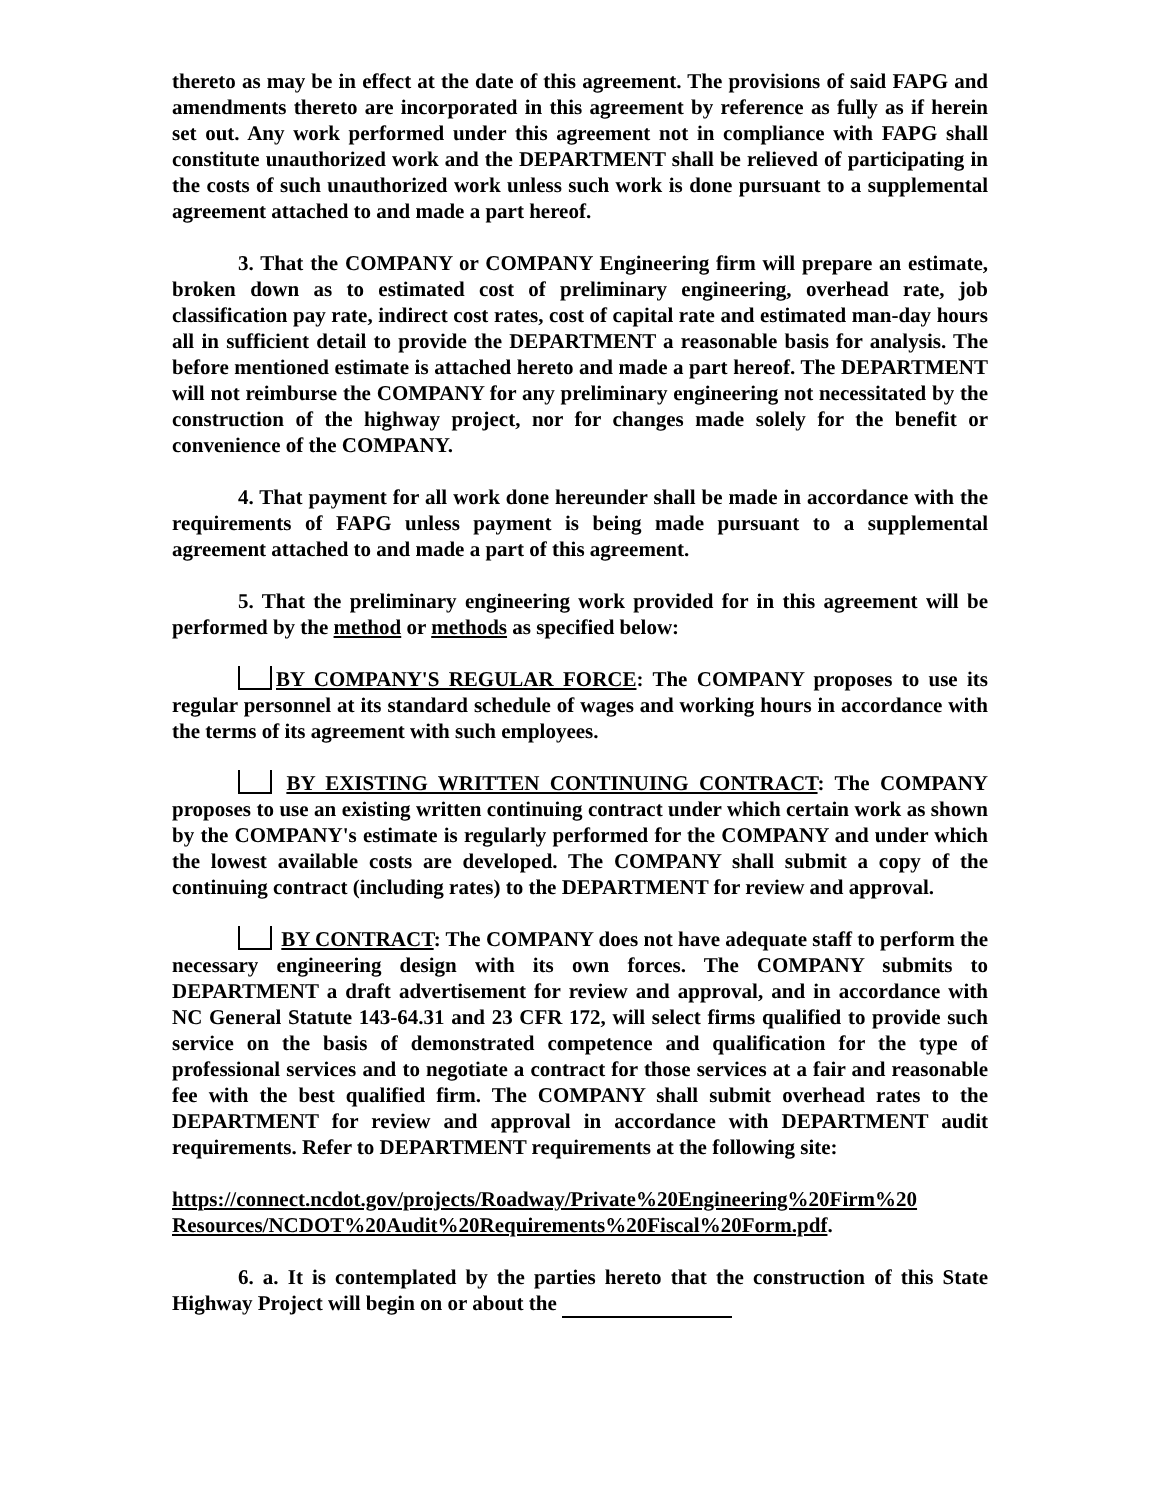thereto as may be in effect at the date of this agreement. The provisions of said FAPG and amendments thereto are incorporated in this agreement by reference as fully as if herein set out. Any work performed under this agreement not in compliance with FAPG shall constitute unauthorized work and the DEPARTMENT shall be relieved of participating in the costs of such unauthorized work unless such work is done pursuant to a supplemental agreement attached to and made a part hereof.
3. That the COMPANY or COMPANY Engineering firm will prepare an estimate, broken down as to estimated cost of preliminary engineering, overhead rate, job classification pay rate, indirect cost rates, cost of capital rate and estimated man-day hours all in sufficient detail to provide the DEPARTMENT a reasonable basis for analysis. The before mentioned estimate is attached hereto and made a part hereof. The DEPARTMENT will not reimburse the COMPANY for any preliminary engineering not necessitated by the construction of the highway project, nor for changes made solely for the benefit or convenience of the COMPANY.
4. That payment for all work done hereunder shall be made in accordance with the requirements of FAPG unless payment is being made pursuant to a supplemental agreement attached to and made a part of this agreement.
5. That the preliminary engineering work provided for in this agreement will be performed by the method or methods as specified below:
BY COMPANY'S REGULAR FORCE: The COMPANY proposes to use its regular personnel at its standard schedule of wages and working hours in accordance with the terms of its agreement with such employees.
BY EXISTING WRITTEN CONTINUING CONTRACT: The COMPANY proposes to use an existing written continuing contract under which certain work as shown by the COMPANY's estimate is regularly performed for the COMPANY and under which the lowest available costs are developed. The COMPANY shall submit a copy of the continuing contract (including rates) to the DEPARTMENT for review and approval.
BY CONTRACT: The COMPANY does not have adequate staff to perform the necessary engineering design with its own forces. The COMPANY submits to DEPARTMENT a draft advertisement for review and approval, and in accordance with NC General Statute 143-64.31 and 23 CFR 172, will select firms qualified to provide such service on the basis of demonstrated competence and qualification for the type of professional services and to negotiate a contract for those services at a fair and reasonable fee with the best qualified firm. The COMPANY shall submit overhead rates to the DEPARTMENT for review and approval in accordance with DEPARTMENT audit requirements. Refer to DEPARTMENT requirements at the following site:
https://connect.ncdot.gov/projects/Roadway/Private%20Engineering%20Firm%20 Resources/NCDOT%20Audit%20Requirements%20Fiscal%20Form.pdf.
6. a. It is contemplated by the parties hereto that the construction of this State Highway Project will begin on or about the